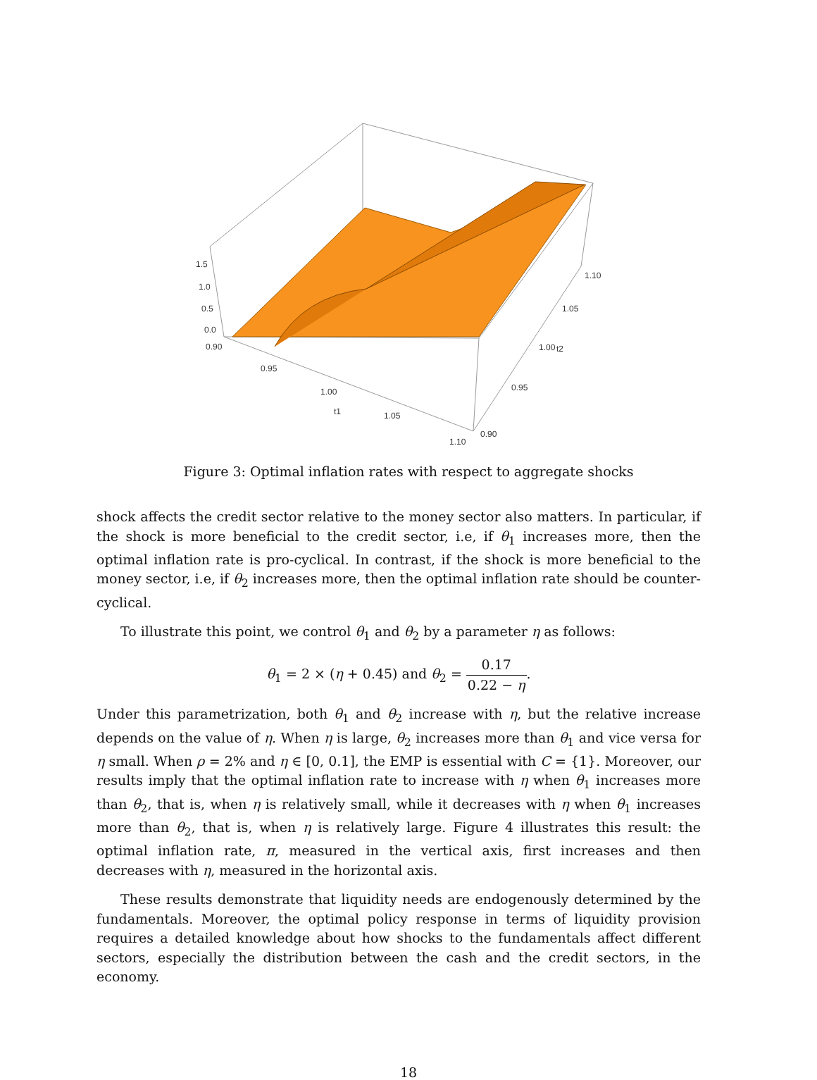1.5
1.0
0.5
0.0
0.90
0.95
1.00
t1 1.05
1.10
0.90
0.95
1.00 t2
1.05
1.10
Figure 3: Optimal inflation rates with respect to aggregate shocks
shock affects the credit sector relative to the money sector also matters. In particular, if the shock is more beneficial to the credit sector, i.e, if θ<sub>1</sub> increases more, then the optimal inflation rate is pro-cyclical. In contrast, if the shock is more beneficial to the money sector, i.e, if θ<sub>2</sub> increases more, then the optimal inflation rate should be counter-cyclical.
To illustrate this point, we control θ<sub>1</sub> and θ<sub>2</sub> by a parameter η as follows:
θ<sub>1</sub> = 2 × (η + 0.45) and θ<sub>2</sub> = 0.17 0.22 − η.
Under this parametrization, both θ<sub>1</sub> and θ<sub>2</sub> increase with η, but the relative increase depends on the value of η. When η is large, θ<sub>2</sub> increases more than θ<sub>1</sub> and vice versa for η small. When ρ = 2% and η ∈ [0, 0.1], the EMP is essential with C = {1}. Moreover, our results imply that the optimal inflation rate to increase with η when θ<sub>1</sub> increases more than θ<sub>2</sub>, that is, when η is relatively small, while it decreases with η when θ<sub>1</sub> increases more than θ<sub>2</sub>, that is, when η is relatively large. Figure 4 illustrates this result: the optimal inflation rate, π, measured in the vertical axis, first increases and then decreases with η, measured in the horizontal axis.
These results demonstrate that liquidity needs are endogenously determined by the fundamentals. Moreover, the optimal policy response in terms of liquidity provision requires a detailed knowledge about how shocks to the fundamentals affect different sectors, especially the distribution between the cash and the credit sectors, in the economy.
18